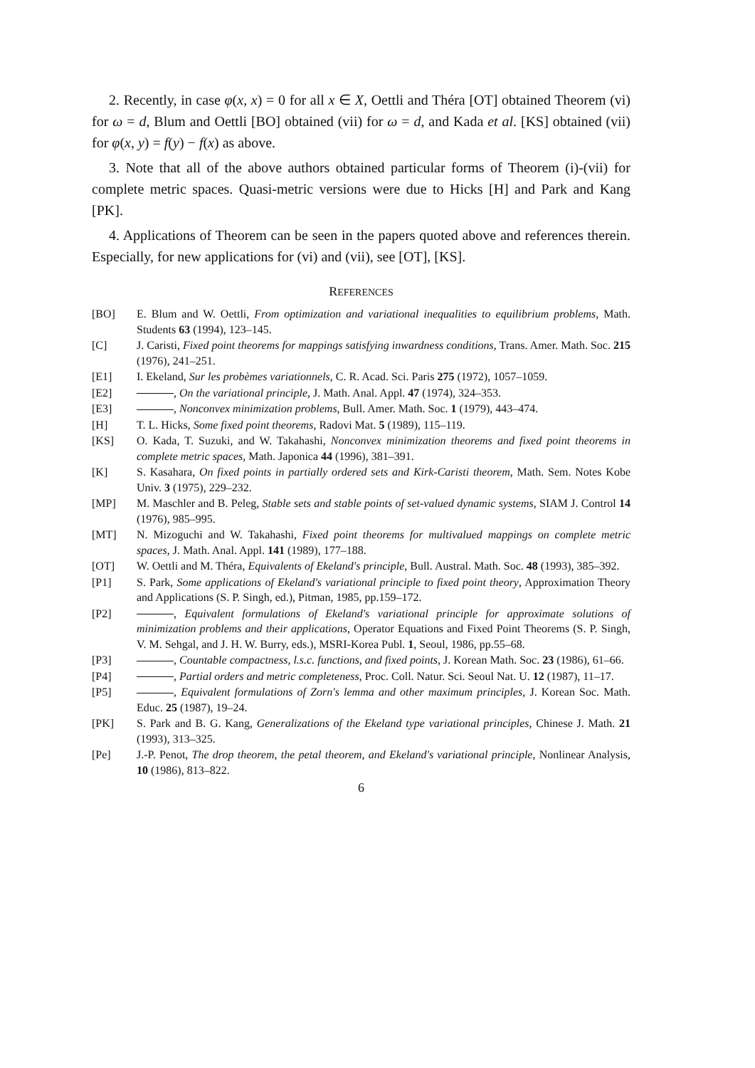2. Recently, in case φ(x, x) = 0 for all x ∈ X, Oettli and Théra [OT] obtained Theorem (vi) for ω = d, Blum and Oettli [BO] obtained (vii) for ω = d, and Kada et al. [KS] obtained (vii) for φ(x, y) = f(y) − f(x) as above.
3. Note that all of the above authors obtained particular forms of Theorem (i)-(vii) for complete metric spaces. Quasi-metric versions were due to Hicks [H] and Park and Kang [PK].
4. Applications of Theorem can be seen in the papers quoted above and references therein. Especially, for new applications for (vi) and (vii), see [OT], [KS].
REFERENCES
[BO] E. Blum and W. Oettli, From optimization and variational inequalities to equilibrium problems, Math. Students 63 (1994), 123–145.
[C] J. Caristi, Fixed point theorems for mappings satisfying inwardness conditions, Trans. Amer. Math. Soc. 215 (1976), 241–251.
[E1] I. Ekeland, Sur les probèmes variationnels, C. R. Acad. Sci. Paris 275 (1972), 1057–1059.
[E2] , On the variational principle, J. Math. Anal. Appl. 47 (1974), 324–353.
[E3] , Nonconvex minimization problems, Bull. Amer. Math. Soc. 1 (1979), 443–474.
[H] T. L. Hicks, Some fixed point theorems, Radovi Mat. 5 (1989), 115–119.
[KS] O. Kada, T. Suzuki, and W. Takahashi, Nonconvex minimization theorems and fixed point theorems in complete metric spaces, Math. Japonica 44 (1996), 381–391.
[K] S. Kasahara, On fixed points in partially ordered sets and Kirk-Caristi theorem, Math. Sem. Notes Kobe Univ. 3 (1975), 229–232.
[MP] M. Maschler and B. Peleg, Stable sets and stable points of set-valued dynamic systems, SIAM J. Control 14 (1976), 985–995.
[MT] N. Mizoguchi and W. Takahashi, Fixed point theorems for multivalued mappings on complete metric spaces, J. Math. Anal. Appl. 141 (1989), 177–188.
[OT] W. Oettli and M. Théra, Equivalents of Ekeland's principle, Bull. Austral. Math. Soc. 48 (1993), 385–392.
[P1] S. Park, Some applications of Ekeland's variational principle to fixed point theory, Approximation Theory and Applications (S. P. Singh, ed.), Pitman, 1985, pp.159–172.
[P2] , Equivalent formulations of Ekeland's variational principle for approximate solutions of minimization problems and their applications, Operator Equations and Fixed Point Theorems (S. P. Singh, V. M. Sehgal, and J. H. W. Burry, eds.), MSRI-Korea Publ. 1, Seoul, 1986, pp.55–68.
[P3] , Countable compactness, l.s.c. functions, and fixed points, J. Korean Math. Soc. 23 (1986), 61–66.
[P4] , Partial orders and metric completeness, Proc. Coll. Natur. Sci. Seoul Nat. U. 12 (1987), 11–17.
[P5] , Equivalent formulations of Zorn's lemma and other maximum principles, J. Korean Soc. Math. Educ. 25 (1987), 19–24.
[PK] S. Park and B. G. Kang, Generalizations of the Ekeland type variational principles, Chinese J. Math. 21 (1993), 313–325.
[Pe] J.-P. Penot, The drop theorem, the petal theorem, and Ekeland's variational principle, Nonlinear Analysis, 10 (1986), 813–822.
6